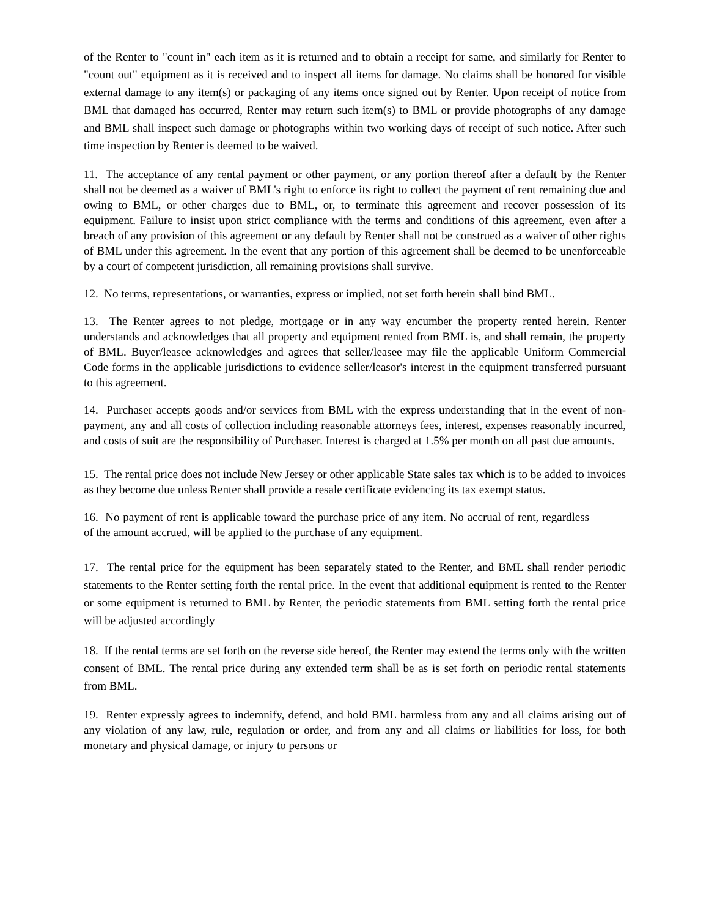of the Renter to "count in" each item as it is returned and to obtain a receipt for same, and similarly for Renter to "count out" equipment as it is received and to inspect all items for damage. No claims shall be honored for visible external damage to any item(s) or packaging of any items once signed out by Renter. Upon receipt of notice from BML that damaged has occurred, Renter may return such item(s) to BML or provide photographs of any damage and BML shall inspect such damage or photographs within two working days of receipt of such notice. After such time inspection by Renter is deemed to be waived.
11. The acceptance of any rental payment or other payment, or any portion thereof after a default by the Renter shall not be deemed as a waiver of BML's right to enforce its right to collect the payment of rent remaining due and owing to BML, or other charges due to BML, or, to terminate this agreement and recover possession of its equipment. Failure to insist upon strict compliance with the terms and conditions of this agreement, even after a breach of any provision of this agreement or any default by Renter shall not be construed as a waiver of other rights of BML under this agreement. In the event that any portion of this agreement shall be deemed to be unenforceable by a court of competent jurisdiction, all remaining provisions shall survive.
12. No terms, representations, or warranties, express or implied, not set forth herein shall bind BML.
13. The Renter agrees to not pledge, mortgage or in any way encumber the property rented herein. Renter understands and acknowledges that all property and equipment rented from BML is, and shall remain, the property of BML. Buyer/leasee acknowledges and agrees that seller/leasee may file the applicable Uniform Commercial Code forms in the applicable jurisdictions to evidence seller/leasor's interest in the equipment transferred pursuant to this agreement.
14. Purchaser accepts goods and/or services from BML with the express understanding that in the event of non-payment, any and all costs of collection including reasonable attorneys fees, interest, expenses reasonably incurred, and costs of suit are the responsibility of Purchaser. Interest is charged at 1.5% per month on all past due amounts.
15. The rental price does not include New Jersey or other applicable State sales tax which is to be added to invoices as they become due unless Renter shall provide a resale certificate evidencing its tax exempt status.
16. No payment of rent is applicable toward the purchase price of any item. No accrual of rent, regardless of the amount accrued, will be applied to the purchase of any equipment.
17. The rental price for the equipment has been separately stated to the Renter, and BML shall render periodic statements to the Renter setting forth the rental price. In the event that additional equipment is rented to the Renter or some equipment is returned to BML by Renter, the periodic statements from BML setting forth the rental price will be adjusted accordingly
18. If the rental terms are set forth on the reverse side hereof, the Renter may extend the terms only with the written consent of BML. The rental price during any extended term shall be as is set forth on periodic rental statements from BML.
19. Renter expressly agrees to indemnify, defend, and hold BML harmless from any and all claims arising out of any violation of any law, rule, regulation or order, and from any and all claims or liabilities for loss, for both monetary and physical damage, or injury to persons or